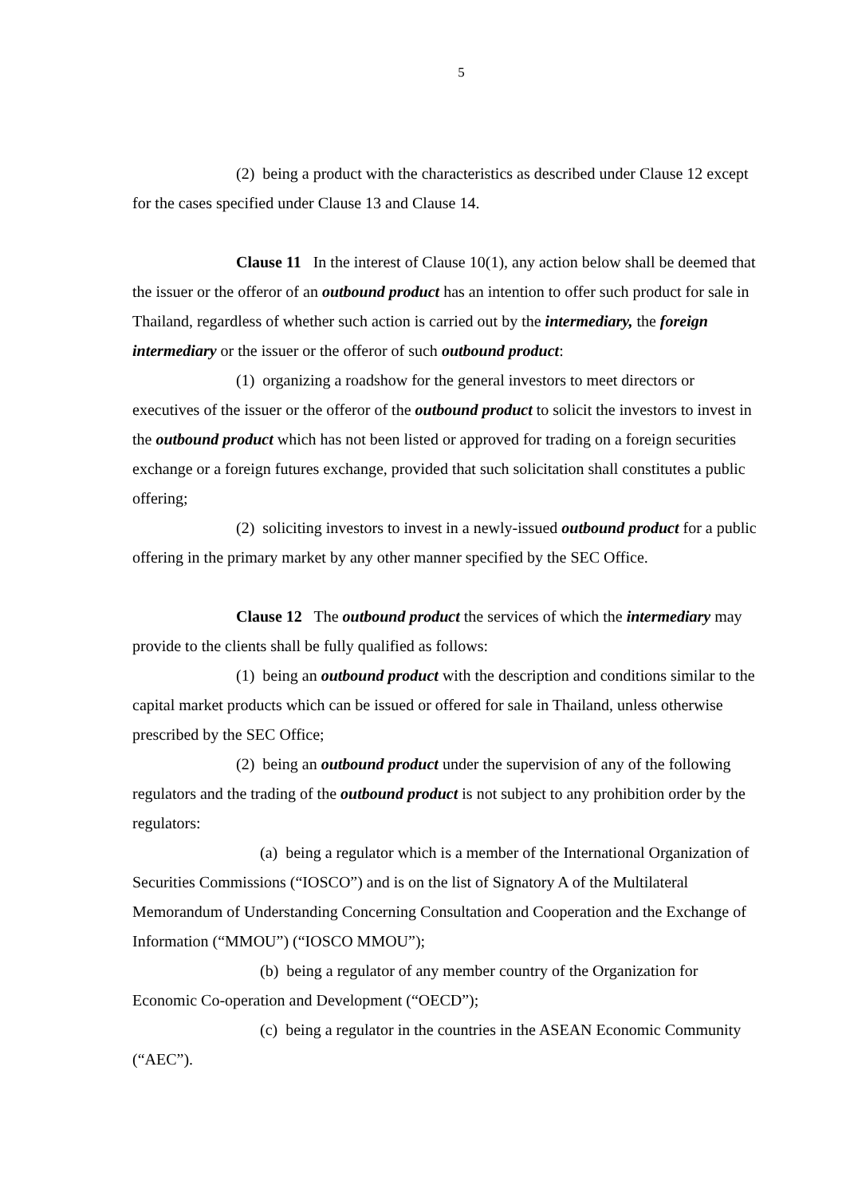5
(2) being a product with the characteristics as described under Clause 12 except for the cases specified under Clause 13 and Clause 14.
Clause 11 In the interest of Clause 10(1), any action below shall be deemed that the issuer or the offeror of an outbound product has an intention to offer such product for sale in Thailand, regardless of whether such action is carried out by the intermediary, the foreign intermediary or the issuer or the offeror of such outbound product:
(1) organizing a roadshow for the general investors to meet directors or executives of the issuer or the offeror of the outbound product to solicit the investors to invest in the outbound product which has not been listed or approved for trading on a foreign securities exchange or a foreign futures exchange, provided that such solicitation shall constitutes a public offering;
(2) soliciting investors to invest in a newly-issued outbound product for a public offering in the primary market by any other manner specified by the SEC Office.
Clause 12 The outbound product the services of which the intermediary may provide to the clients shall be fully qualified as follows:
(1) being an outbound product with the description and conditions similar to the capital market products which can be issued or offered for sale in Thailand, unless otherwise prescribed by the SEC Office;
(2) being an outbound product under the supervision of any of the following regulators and the trading of the outbound product is not subject to any prohibition order by the regulators:
(a) being a regulator which is a member of the International Organization of Securities Commissions (“IOSCO”) and is on the list of Signatory A of the Multilateral Memorandum of Understanding Concerning Consultation and Cooperation and the Exchange of Information (“MMOU”) (“IOSCO MMOU”);
(b) being a regulator of any member country of the Organization for Economic Co-operation and Development (“OECD”);
(c) being a regulator in the countries in the ASEAN Economic Community (“AEC”).